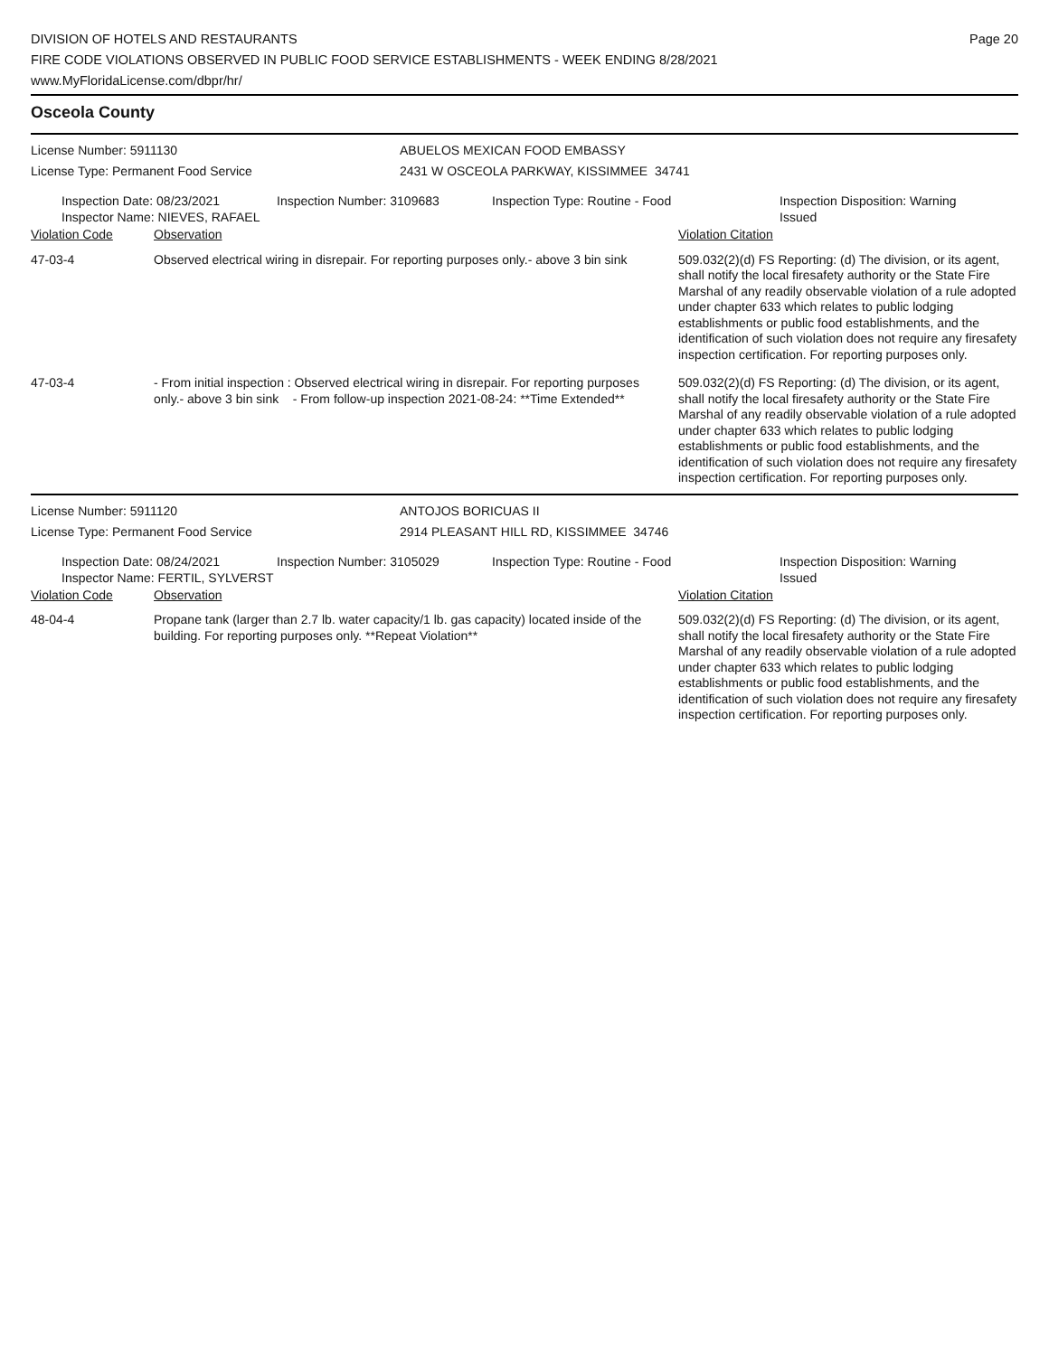DIVISION OF HOTELS AND RESTAURANTS
FIRE CODE VIOLATIONS OBSERVED IN PUBLIC FOOD SERVICE ESTABLISHMENTS - WEEK ENDING 8/28/2021
www.MyFloridaLicense.com/dbpr/hr/
Page 20
Osceola County
License Number: 5911130
License Type: Permanent Food Service
ABUELOS MEXICAN FOOD EMBASSY
2431 W OSCEOLA PARKWAY, KISSIMMEE 34741
Inspection Date: 08/23/2021
Inspector Name: NIEVES, RAFAEL
Inspection Number: 3109683 Inspection Type: Routine - Food Inspection Disposition: Warning
Issued
| Violation Code | Observation | Violation Citation |
| --- | --- | --- |
| 47-03-4 | Observed electrical wiring in disrepair. For reporting purposes only.- above 3 bin sink | 509.032(2)(d) FS Reporting: (d) The division, or its agent, shall notify the local firesafety authority or the State Fire Marshal of any readily observable violation of a rule adopted under chapter 633 which relates to public lodging establishments or public food establishments, and the identification of such violation does not require any firesafety inspection certification. For reporting purposes only. |
| 47-03-4 | - From initial inspection : Observed electrical wiring in disrepair. For reporting purposes only.- above 3 bin sink - From follow-up inspection 2021-08-24: **Time Extended** | 509.032(2)(d) FS Reporting: (d) The division, or its agent, shall notify the local firesafety authority or the State Fire Marshal of any readily observable violation of a rule adopted under chapter 633 which relates to public lodging establishments or public food establishments, and the identification of such violation does not require any firesafety inspection certification. For reporting purposes only. |
License Number: 5911120
License Type: Permanent Food Service
ANTOJOS BORICUAS II
2914 PLEASANT HILL RD, KISSIMMEE 34746
Inspection Date: 08/24/2021
Inspector Name: FERTIL, SYLVERST
Inspection Number: 3105029 Inspection Type: Routine - Food Inspection Disposition: Warning
Issued
| Violation Code | Observation | Violation Citation |
| --- | --- | --- |
| 48-04-4 | Propane tank (larger than 2.7 lb. water capacity/1 lb. gas capacity) located inside of the building. For reporting purposes only. **Repeat Violation** | 509.032(2)(d) FS Reporting: (d) The division, or its agent, shall notify the local firesafety authority or the State Fire Marshal of any readily observable violation of a rule adopted under chapter 633 which relates to public lodging establishments or public food establishments, and the identification of such violation does not require any firesafety inspection certification. For reporting purposes only. |